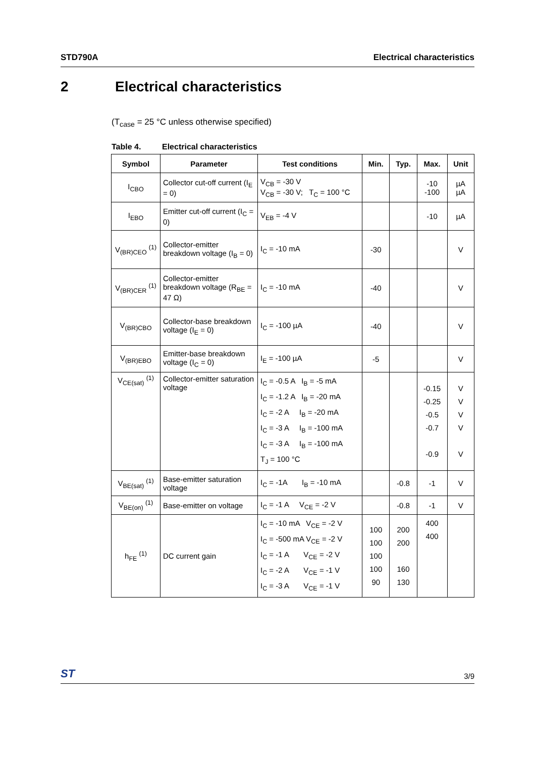STD790A Electrical characteristics
2 Electrical characteristics
(T<sub>case</sub> = 25 °C unless otherwise specified)
Table 4. Electrical characteristics
| Symbol | Parameter | Test conditions | Min. | Typ. | Max. | Unit |
| --- | --- | --- | --- | --- | --- | --- |
| I<sub>CBO</sub> | Collector cut-off current (I<sub>E</sub> = 0) | V<sub>CB</sub> = -30 V V<sub>CB</sub> = -30 V; T<sub>C</sub> = 100 °C | | | -10 -100 | µA µA |
| I<sub>EBO</sub> | Emitter cut-off current (I<sub>C</sub> = 0) | V<sub>EB</sub> = -4 V | | | -10 | µA |
| V<sub>(BR)CEO</sub> <sup>(1)</sup> | Collector-emitter breakdown voltage (I<sub>B</sub> = 0) | I<sub>C</sub> = -10 mA | -30 | | | V |
| V<sub>(BR)CER</sub> <sup>(1)</sup> | Collector-emitter breakdown voltage (R<sub>BE</sub> = 47 Ω) | I<sub>C</sub> = -10 mA | -40 | | | V |
| V<sub>(BR)CBO</sub> | Collector-base breakdown voltage (I<sub>E</sub> = 0) | I<sub>C</sub> = -100 µA | -40 | | | V |
| V<sub>(BR)EBO</sub> | Emitter-base breakdown voltage (I<sub>C</sub> = 0) | I<sub>E</sub> = -100 µA | -5 | | | V |
| V<sub>CE(sat)</sub> <sup>(1)</sup> | Collector-emitter saturation voltage | I<sub>C</sub> = -0.5 A I<sub>B</sub> = -5 mA I<sub>C</sub> = -1.2 A I<sub>B</sub> = -20 mA I<sub>C</sub> = -2 A I<sub>B</sub> = -20 mA I<sub>C</sub> = -3 A I<sub>B</sub> = -100 mA I<sub>C</sub> = -3 A I<sub>B</sub> = -100 mA T<sub>J</sub> = 100 °C | | | -0.15 -0.25 -0.5 -0.7 -0.9 | V V V V V |
| V<sub>BE(sat)</sub> <sup>(1)</sup> | Base-emitter saturation voltage | I<sub>C</sub> = -1A I<sub>B</sub> = -10 mA | | -0.8 | -1 | V |
| V<sub>BE(on)</sub> <sup>(1)</sup> | Base-emitter on voltage | I<sub>C</sub> = -1 A V<sub>CE</sub> = -2 V | | -0.8 | -1 | V |
| h<sub>FE</sub> <sup>(1)</sup> | DC current gain | I<sub>C</sub> = -10 mA V<sub>CE</sub> = -2 V I<sub>C</sub> = -500 mA V<sub>CE</sub> = -2 V I<sub>C</sub> = -1 A V<sub>CE</sub> = -2 V I<sub>C</sub> = -2 A V<sub>CE</sub> = -1 V I<sub>C</sub> = -3 A V<sub>CE</sub> = -1 V | 100 100 100 100 90 | 200 200 160 130 | 400 400 | |
ST 3/9